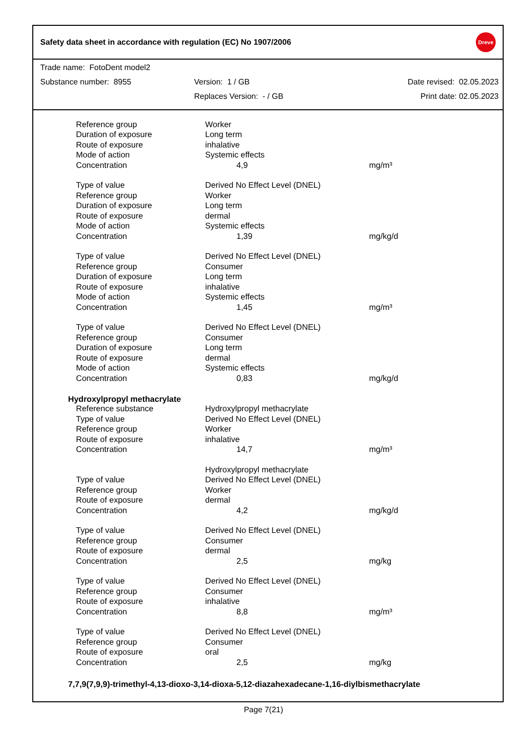Safety data sheet in accordance with regulation (EC) No 1907/2006
Dreve
| Trade name: FotoDent model2 | | |
| Substance number: 8955 | Version: 1 / GB | Date revised: 02.05.2023 |
| | Replaces Version: - / GB | Print date: 02.05.2023 |
| Reference group | Worker | |
| Duration of exposure | Long term | |
| Route of exposure | inhalative | |
| Mode of action | Systemic effects | |
| Concentration | 4,9 | mg/m³ |
| Type of value | Derived No Effect Level (DNEL) | |
| Reference group | Worker | |
| Duration of exposure | Long term | |
| Route of exposure | dermal | |
| Mode of action | Systemic effects | |
| Concentration | 1,39 | mg/kg/d |
| Type of value | Derived No Effect Level (DNEL) | |
| Reference group | Consumer | |
| Duration of exposure | Long term | |
| Route of exposure | inhalative | |
| Mode of action | Systemic effects | |
| Concentration | 1,45 | mg/m³ |
| Type of value | Derived No Effect Level (DNEL) | |
| Reference group | Consumer | |
| Duration of exposure | Long term | |
| Route of exposure | dermal | |
| Mode of action | Systemic effects | |
| Concentration | 0,83 | mg/kg/d |
Hydroxylpropyl methacrylate
| Reference substance | Hydroxylpropyl methacrylate | |
| Type of value | Derived No Effect Level (DNEL) | |
| Reference group | Worker | |
| Route of exposure | inhalative | |
| Concentration | 14,7 | mg/m³ |
| | Hydroxylpropyl methacrylate | |
| Type of value | Derived No Effect Level (DNEL) | |
| Reference group | Worker | |
| Route of exposure | dermal | |
| Concentration | 4,2 | mg/kg/d |
| Type of value | Derived No Effect Level (DNEL) | |
| Reference group | Consumer | |
| Route of exposure | dermal | |
| Concentration | 2,5 | mg/kg |
| Type of value | Derived No Effect Level (DNEL) | |
| Reference group | Consumer | |
| Route of exposure | inhalative | |
| Concentration | 8,8 | mg/m³ |
| Type of value | Derived No Effect Level (DNEL) | |
| Reference group | Consumer | |
| Route of exposure | oral | |
| Concentration | 2,5 | mg/kg |
7,7,9(7,9,9)-trimethyl-4,13-dioxo-3,14-dioxa-5,12-diazahexadecane-1,16-diylbismethacrylate
Page 7(21)